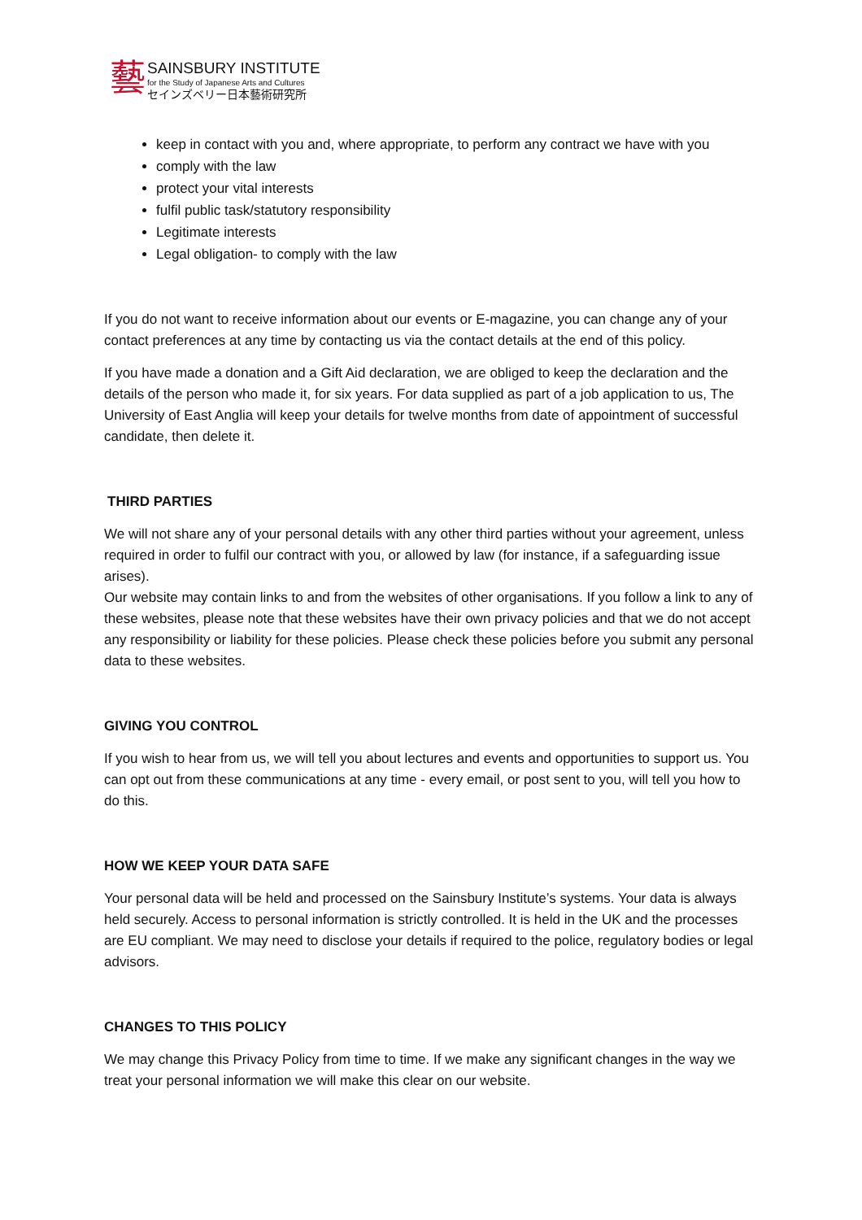藝
SAINSBURY INSTITUTE
for the Study of Japanese Arts and Cultures
セインズベリー日本藝術研究所
keep in contact with you and, where appropriate, to perform any contract we have with you
comply with the law
protect your vital interests
fulfil public task/statutory responsibility
Legitimate interests
Legal obligation- to comply with the law
If you do not want to receive information about our events or E-magazine, you can change any of your contact preferences at any time by contacting us via the contact details at the end of this policy.
If you have made a donation and a Gift Aid declaration, we are obliged to keep the declaration and the details of the person who made it, for six years. For data supplied as part of a job application to us, The University of East Anglia will keep your details for twelve months from date of appointment of successful candidate, then delete it.
THIRD PARTIES
We will not share any of your personal details with any other third parties without your agreement, unless required in order to fulfil our contract with you, or allowed by law (for instance, if a safeguarding issue arises).
Our website may contain links to and from the websites of other organisations. If you follow a link to any of these websites, please note that these websites have their own privacy policies and that we do not accept any responsibility or liability for these policies. Please check these policies before you submit any personal data to these websites.
GIVING YOU CONTROL
If you wish to hear from us, we will tell you about lectures and events and opportunities to support us. You can opt out from these communications at any time - every email, or post sent to you, will tell you how to do this.
HOW WE KEEP YOUR DATA SAFE
Your personal data will be held and processed on the Sainsbury Institute’s systems. Your data is always held securely. Access to personal information is strictly controlled. It is held in the UK and the processes are EU compliant. We may need to disclose your details if required to the police, regulatory bodies or legal advisors.
CHANGES TO THIS POLICY
We may change this Privacy Policy from time to time. If we make any significant changes in the way we treat your personal information we will make this clear on our website.